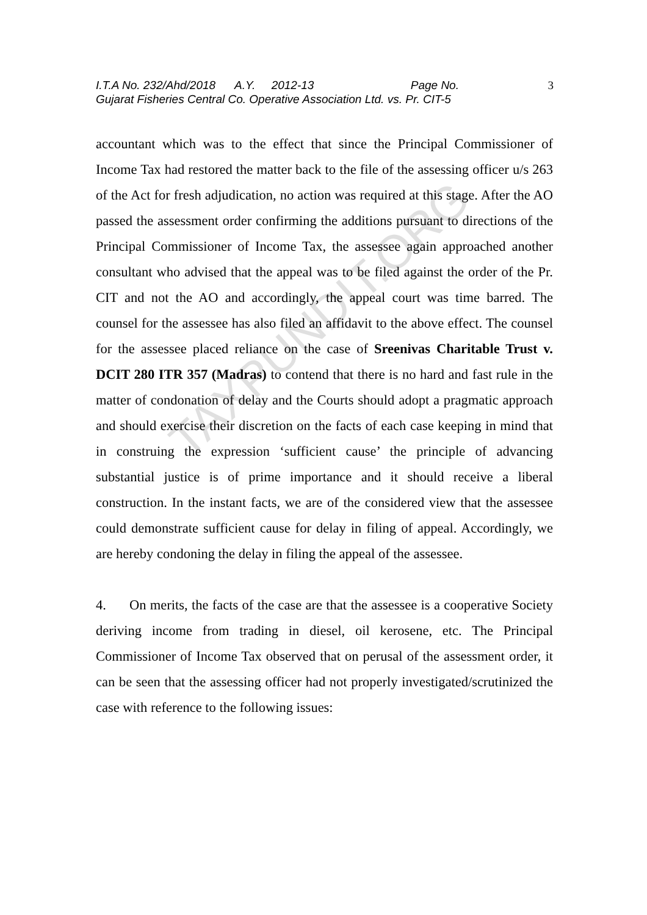I.T.A No. 232/Ahd/2018 A.Y. 2012-13 Page No. 3
Gujarat Fisheries Central Co. Operative Association Ltd. vs. Pr. CIT-5
TAXPUNDIT.ORG
accountant which was to the effect that since the Principal Commissioner of Income Tax had restored the matter back to the file of the assessing officer u/s 263 of the Act for fresh adjudication, no action was required at this stage. After the AO passed the assessment order confirming the additions pursuant to directions of the Principal Commissioner of Income Tax, the assessee again approached another consultant who advised that the appeal was to be filed against the order of the Pr. CIT and not the AO and accordingly, the appeal court was time barred. The counsel for the assessee has also filed an affidavit to the above effect. The counsel for the assessee placed reliance on the case of Sreenivas Charitable Trust v. DCIT 280 ITR 357 (Madras) to contend that there is no hard and fast rule in the matter of condonation of delay and the Courts should adopt a pragmatic approach and should exercise their discretion on the facts of each case keeping in mind that in construing the expression ‘sufficient cause’ the principle of advancing substantial justice is of prime importance and it should receive a liberal construction. In the instant facts, we are of the considered view that the assessee could demonstrate sufficient cause for delay in filing of appeal. Accordingly, we are hereby condoning the delay in filing the appeal of the assessee.
4. On merits, the facts of the case are that the assessee is a cooperative Society deriving income from trading in diesel, oil kerosene, etc. The Principal Commissioner of Income Tax observed that on perusal of the assessment order, it can be seen that the assessing officer had not properly investigated/scrutinized the case with reference to the following issues: